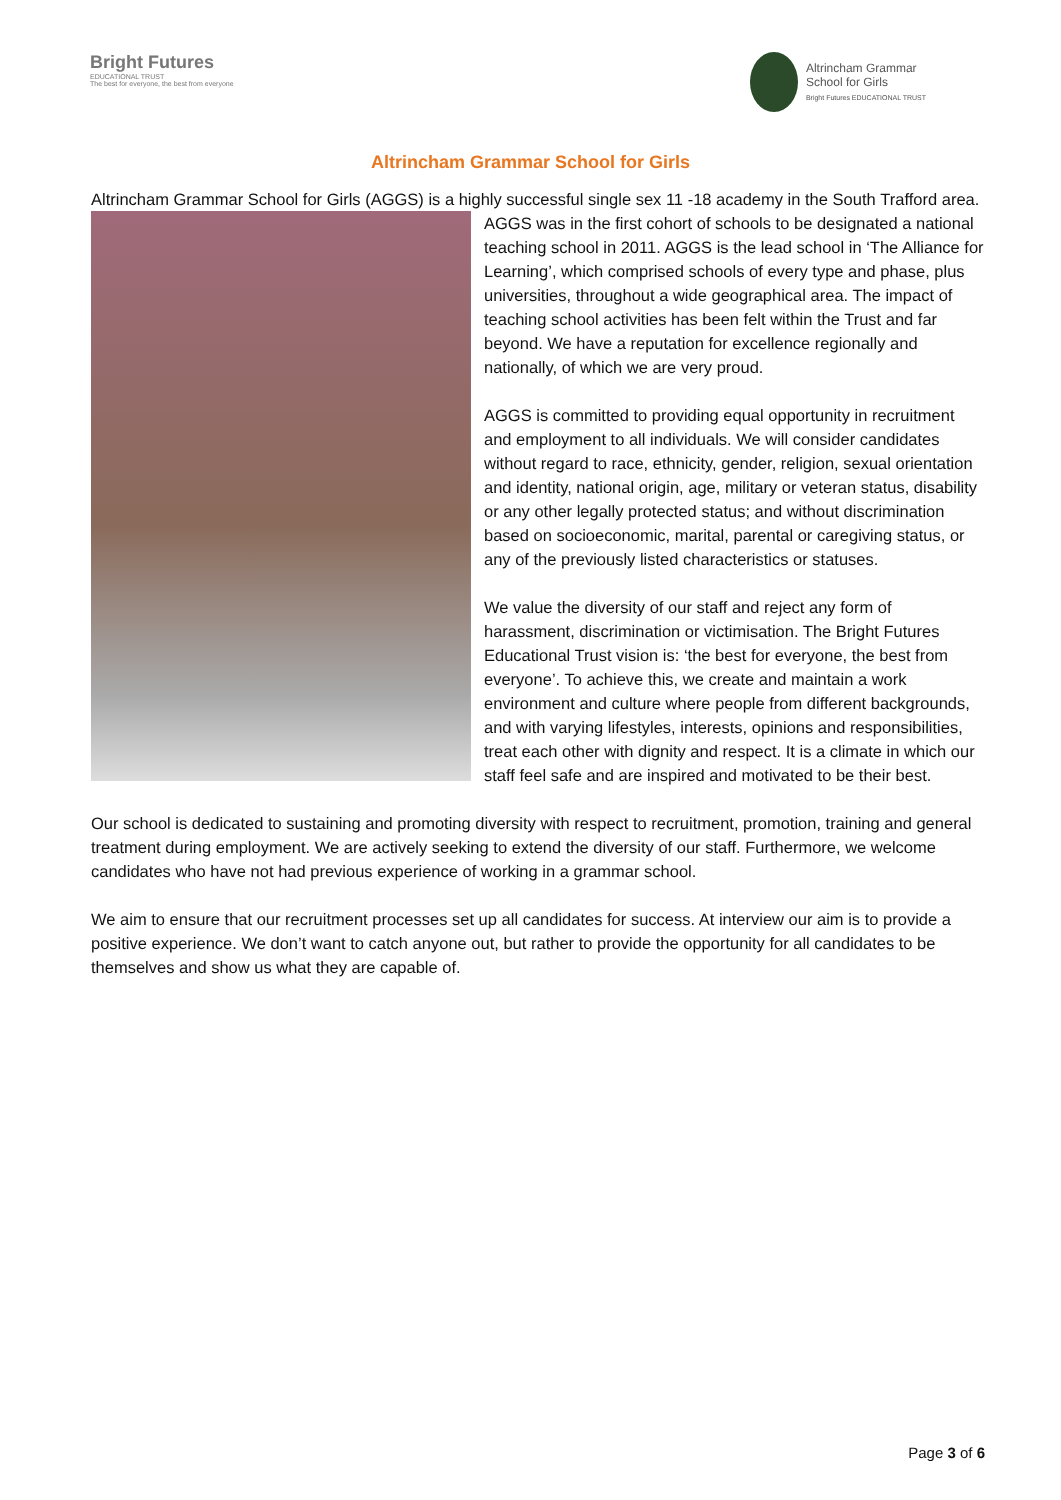Bright Futures
EDUCATIONAL TRUST
The best for everyone, the best from everyone
Altrincham Grammar
School for Girls
Bright Futures EDUCATIONAL TRUST
Altrincham Grammar School for Girls
Altrincham Grammar School for Girls (AGGS) is a highly successful single sex 11 -18 academy in the South Trafford area. AGGS was in the first cohort of schools to be designated a national teaching school in 2011. AGGS is the lead school in ‘The Alliance for Learning’, which comprised schools of every type and phase, plus universities, throughout a wide geographical area. The impact of teaching school activities has been felt within the Trust and far beyond. We have a reputation for excellence regionally and nationally, of which we are very proud.
AGGS is committed to providing equal opportunity in recruitment and employment to all individuals. We will consider candidates without regard to race, ethnicity, gender, religion, sexual orientation and identity, national origin, age, military or veteran status, disability or any other legally protected status; and without discrimination based on socioeconomic, marital, parental or caregiving status, or any of the previously listed characteristics or statuses.
We value the diversity of our staff and reject any form of harassment, discrimination or victimisation. The Bright Futures Educational Trust vision is: ‘the best for everyone, the best from everyone’. To achieve this, we create and maintain a work environment and culture where people from different backgrounds, and with varying lifestyles, interests, opinions and responsibilities, treat each other with dignity and respect. It is a climate in which our staff feel safe and are inspired and motivated to be their best.
Our school is dedicated to sustaining and promoting diversity with respect to recruitment, promotion, training and general treatment during employment. We are actively seeking to extend the diversity of our staff. Furthermore, we welcome candidates who have not had previous experience of working in a grammar school.
We aim to ensure that our recruitment processes set up all candidates for success. At interview our aim is to provide a positive experience. We don’t want to catch anyone out, but rather to provide the opportunity for all candidates to be themselves and show us what they are capable of.
Page 3 of 6